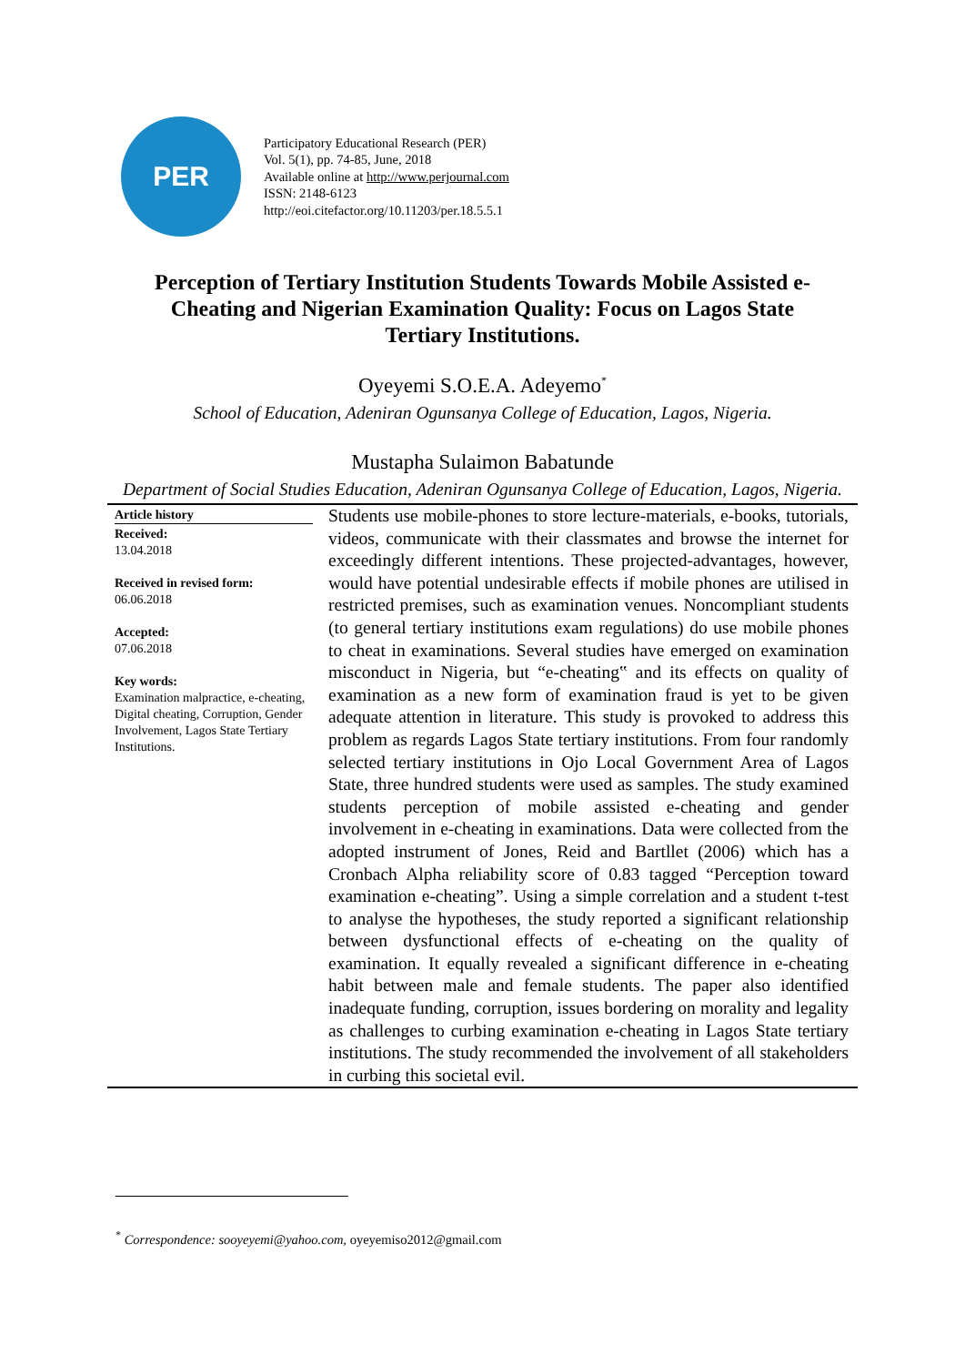PER
Participatory Educational Research (PER)
Vol. 5(1), pp. 74-85, June, 2018
Available online at http://www.perjournal.com
ISSN: 2148-6123
http://eoi.citefactor.org/10.11203/per.18.5.5.1
Perception of Tertiary Institution Students Towards Mobile Assisted e-Cheating and Nigerian Examination Quality: Focus on Lagos State Tertiary Institutions.
Oyeyemi S.O.E.A. Adeyemo<sup>*</sup>
School of Education, Adeniran Ogunsanya College of Education, Lagos, Nigeria.
Mustapha Sulaimon Babatunde
Department of Social Studies Education, Adeniran Ogunsanya College of Education, Lagos, Nigeria.
Article history
Received:
13.04.2018
Received in revised form:
06.06.2018
Accepted:
07.06.2018
Key words:
Examination malpractice, e-cheating, Digital cheating, Corruption, Gender Involvement, Lagos State Tertiary Institutions.
Students use mobile-phones to store lecture-materials, e-books, tutorials, videos, communicate with their classmates and browse the internet for exceedingly different intentions. These projected-advantages, however, would have potential undesirable effects if mobile phones are utilised in restricted premises, such as examination venues. Noncompliant students (to general tertiary institutions exam regulations) do use mobile phones to cheat in examinations. Several studies have emerged on examination misconduct in Nigeria, but “e-cheating‟ and its effects on quality of examination as a new form of examination fraud is yet to be given adequate attention in literature. This study is provoked to address this problem as regards Lagos State tertiary institutions. From four randomly selected tertiary institutions in Ojo Local Government Area of Lagos State, three hundred students were used as samples. The study examined students perception of mobile assisted e-cheating and gender involvement in e-cheating in examinations. Data were collected from the adopted instrument of Jones, Reid and Bartllet (2006) which has a Cronbach Alpha reliability score of 0.83 tagged “Perception toward examination e-cheating”. Using a simple correlation and a student t-test to analyse the hypotheses, the study reported a significant relationship between dysfunctional effects of e-cheating on the quality of examination. It equally revealed a significant difference in e-cheating habit between male and female students. The paper also identified inadequate funding, corruption, issues bordering on morality and legality as challenges to curbing examination e-cheating in Lagos State tertiary institutions. The study recommended the involvement of all stakeholders in curbing this societal evil.
<sup>*</sup> Correspondence: sooyeyemi@yahoo.com, oyeyemiso2012@gmail.com